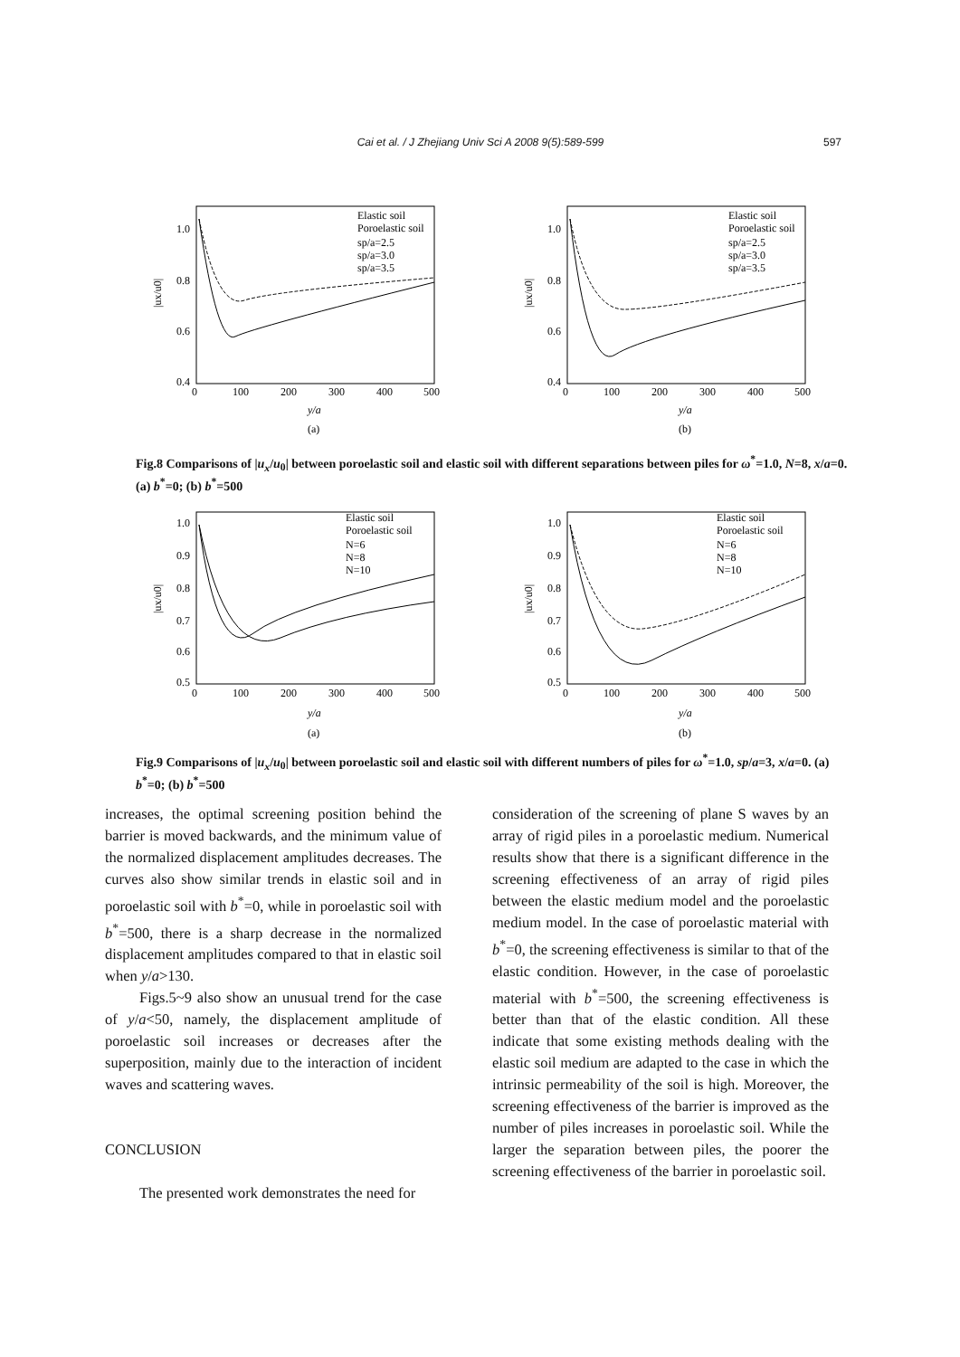Cai et al. / J Zhejiang Univ Sci A 2008 9(5):589-599 597
1.0
0.8
0.6
0.4
0
100
200
300
400
500
y/a
(a)
|ux/u0|
Elastic soil
Poroelastic soil
sp/a=2.5
sp/a=3.0
sp/a=3.5
1.0
0.8
0.6
0.4
0
100
200
300
400
500
y/a
(b)
|ux/u0|
Elastic soil
Poroelastic soil
sp/a=2.5
sp/a=3.0
sp/a=3.5
Fig.8 Comparisons of |u<sub>x</sub>/u<sub>0</sub>| between poroelastic soil and elastic soil with different separations between piles for ω<sup>*</sup>=1.0, N=8, x/a=0. (a) b<sup>*</sup>=0; (b) b<sup>*</sup>=500
1.0
0.9
0.8
0.7
0.6
0.5
0
100
200
300
400
500
y/a
(a)
|ux/u0|
Elastic soil
Poroelastic soil
N=6
N=8
N=10
1.0
0.9
0.8
0.7
0.6
0.5
0
100
200
300
400
500
y/a
(b)
|ux/u0|
Elastic soil
Poroelastic soil
N=6
N=8
N=10
Fig.9 Comparisons of |u<sub>x</sub>/u<sub>0</sub>| between poroelastic soil and elastic soil with different numbers of piles for ω<sup>*</sup>=1.0, sp/a=3, x/a=0. (a) b<sup>*</sup>=0; (b) b<sup>*</sup>=500
increases, the optimal screening position behind the barrier is moved backwards, and the minimum value of the normalized displacement amplitudes decreases. The curves also show similar trends in elastic soil and in poroelastic soil with b<sup>*</sup>=0, while in poroelastic soil with b<sup>*</sup>=500, there is a sharp decrease in the normalized displacement amplitudes compared to that in elastic soil when y/a>130.
Figs.5~9 also show an unusual trend for the case of y/a<50, namely, the displacement amplitude of poroelastic soil increases or decreases after the superposition, mainly due to the interaction of incident waves and scattering waves.
CONCLUSION
The presented work demonstrates the need for
consideration of the screening of plane S waves by an array of rigid piles in a poroelastic medium. Numerical results show that there is a significant difference in the screening effectiveness of an array of rigid piles between the elastic medium model and the poroelastic medium model. In the case of poroelastic material with b<sup>*</sup>=0, the screening effectiveness is similar to that of the elastic condition. However, in the case of poroelastic material with b<sup>*</sup>=500, the screening effectiveness is better than that of the elastic condition. All these indicate that some existing methods dealing with the elastic soil medium are adapted to the case in which the intrinsic permeability of the soil is high. Moreover, the screening effectiveness of the barrier is improved as the number of piles increases in poroelastic soil. While the larger the separation between piles, the poorer the screening effectiveness of the barrier in poroelastic soil.